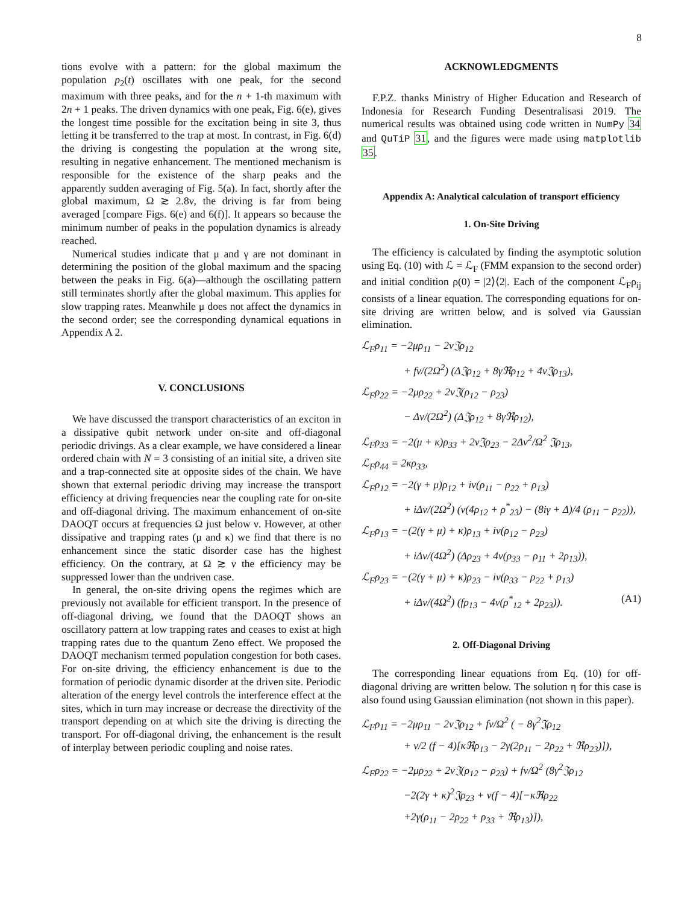8
tions evolve with a pattern: for the global maximum the population p<sub>2</sub>(t) oscillates with one peak, for the second maximum with three peaks, and for the n + 1-th maximum with 2n + 1 peaks. The driven dynamics with one peak, Fig. 6(e), gives the longest time possible for the excitation being in site 3, thus letting it be transferred to the trap at most. In contrast, in Fig. 6(d) the driving is congesting the population at the wrong site, resulting in negative enhancement. The mentioned mechanism is responsible for the existence of the sharp peaks and the apparently sudden averaging of Fig. 5(a). In fact, shortly after the global maximum, Ω ≳ 2.8ν, the driving is far from being averaged [compare Figs. 6(e) and 6(f)]. It appears so because the minimum number of peaks in the population dynamics is already reached.
Numerical studies indicate that μ and γ are not dominant in determining the position of the global maximum and the spacing between the peaks in Fig. 6(a)—although the oscillating pattern still terminates shortly after the global maximum. This applies for slow trapping rates. Meanwhile μ does not affect the dynamics in the second order; see the corresponding dynamical equations in Appendix A 2.
V. CONCLUSIONS
We have discussed the transport characteristics of an exciton in a dissipative qubit network under on-site and off-diagonal periodic drivings. As a clear example, we have considered a linear ordered chain with N = 3 consisting of an initial site, a driven site and a trap-connected site at opposite sides of the chain. We have shown that external periodic driving may increase the transport efficiency at driving frequencies near the coupling rate for on-site and off-diagonal driving. The maximum enhancement of on-site DAOQT occurs at frequencies Ω just below ν. However, at other dissipative and trapping rates (μ and κ) we find that there is no enhancement since the static disorder case has the highest efficiency. On the contrary, at Ω ≳ ν the efficiency may be suppressed lower than the undriven case.
In general, the on-site driving opens the regimes which are previously not available for efficient transport. In the presence of off-diagonal driving, we found that the DAOQT shows an oscillatory pattern at low trapping rates and ceases to exist at high trapping rates due to the quantum Zeno effect. We proposed the DAOQT mechanism termed population congestion for both cases. For on-site driving, the efficiency enhancement is due to the formation of periodic dynamic disorder at the driven site. Periodic alteration of the energy level controls the interference effect at the sites, which in turn may increase or decrease the directivity of the transport depending on at which site the driving is directing the transport. For off-diagonal driving, the enhancement is the result of interplay between periodic coupling and noise rates.
ACKNOWLEDGMENTS
F.P.Z. thanks Ministry of Higher Education and Research of Indonesia for Research Funding Desentralisasi 2019. The numerical results was obtained using code written in NumPy 34 and QuTiP 31, and the figures were made using matplotlib 35.
Appendix A: Analytical calculation of transport efficiency
1. On-Site Driving
The efficiency is calculated by finding the asymptotic solution using Eq. (10) with ℒ = ℒ<sub>F</sub> (FMM expansion to the second order) and initial condition ρ(0) = |2⟩⟨2|. Each of the component ℒ<sub>F</sub>ρ<sub>ij</sub> consists of a linear equation. The corresponding equations for on-site driving are written below, and is solved via Gaussian elimination.
ℒ<sub>F</sub>ρ<sub>11</sub> = −2μρ<sub>11</sub> − 2ν𝔍ρ<sub>12</sub>
+ fν/(2Ω<sup>2</sup>) (Δ𝔍ρ<sub>12</sub> + 8γℜρ<sub>12</sub> + 4ν𝔍ρ<sub>13</sub>),
ℒ<sub>F</sub>ρ<sub>22</sub> = −2μρ<sub>22</sub> + 2ν𝔍(ρ<sub>12</sub> − ρ<sub>23</sub>)
− Δν/(2Ω<sup>2</sup>) (Δ𝔍ρ<sub>12</sub> + 8γℜρ<sub>12</sub>),
ℒ<sub>F</sub>ρ<sub>33</sub> = −2(μ + κ)ρ<sub>33</sub> + 2ν𝔍ρ<sub>23</sub> − 2Δν<sup>2</sup>/Ω<sup>2</sup> 𝔍ρ<sub>13</sub>,
ℒ<sub>F</sub>ρ<sub>44</sub> = 2κρ<sub>33</sub>,
ℒ<sub>F</sub>ρ<sub>12</sub> = −2(γ + μ)ρ<sub>12</sub> + iν(ρ<sub>11</sub> − ρ<sub>22</sub> + ρ<sub>13</sub>)
+ iΔν/(2Ω<sup>2</sup>) (ν(4ρ<sub>12</sub> + ρ<sup>*</sup><sub>23</sub>) − (8iγ + Δ)/4 (ρ<sub>11</sub> − ρ<sub>22</sub>)),
ℒ<sub>F</sub>ρ<sub>13</sub> = −(2(γ + μ) + κ)ρ<sub>13</sub> + iν(ρ<sub>12</sub> − ρ<sub>23</sub>)
+ iΔν/(4Ω<sup>2</sup>) (Δρ<sub>23</sub> + 4ν(ρ<sub>33</sub> − ρ<sub>11</sub> + 2ρ<sub>13</sub>)),
ℒ<sub>F</sub>ρ<sub>23</sub> = −(2(γ + μ) + κ)ρ<sub>23</sub> − iν(ρ<sub>33</sub> − ρ<sub>22</sub> + ρ<sub>13</sub>)
+ iΔν/(4Ω<sup>2</sup>) (fρ<sub>13</sub> − 4ν(ρ<sup>*</sup><sub>12</sub> + 2ρ<sub>23</sub>)). (A1)
2. Off-Diagonal Driving
The corresponding linear equations from Eq. (10) for off-diagonal driving are written below. The solution η for this case is also found using Gaussian elimination (not shown in this paper).
ℒ<sub>F</sub>ρ<sub>11</sub> = −2μρ<sub>11</sub> − 2ν𝔍ρ<sub>12</sub> + fν/Ω<sup>2</sup> ( − 8γ<sup>2</sup>𝔍ρ<sub>12</sub>
+ ν/2 (f − 4)[κℜρ<sub>13</sub> − 2γ(2ρ<sub>11</sub> − 2ρ<sub>22</sub> + ℜρ<sub>23</sub>)]),
ℒ<sub>F</sub>ρ<sub>22</sub> = −2μρ<sub>22</sub> + 2ν𝔍(ρ<sub>12</sub> − ρ<sub>23</sub>) + fν/Ω<sup>2</sup> (8γ<sup>2</sup>𝔍ρ<sub>12</sub>
−2(2γ + κ)<sup>2</sup>𝔍ρ<sub>23</sub> + ν(f − 4)[−κℜρ<sub>22</sub>
+2γ(ρ<sub>11</sub> − 2ρ<sub>22</sub> + ρ<sub>33</sub> + ℜρ<sub>13</sub>)]),